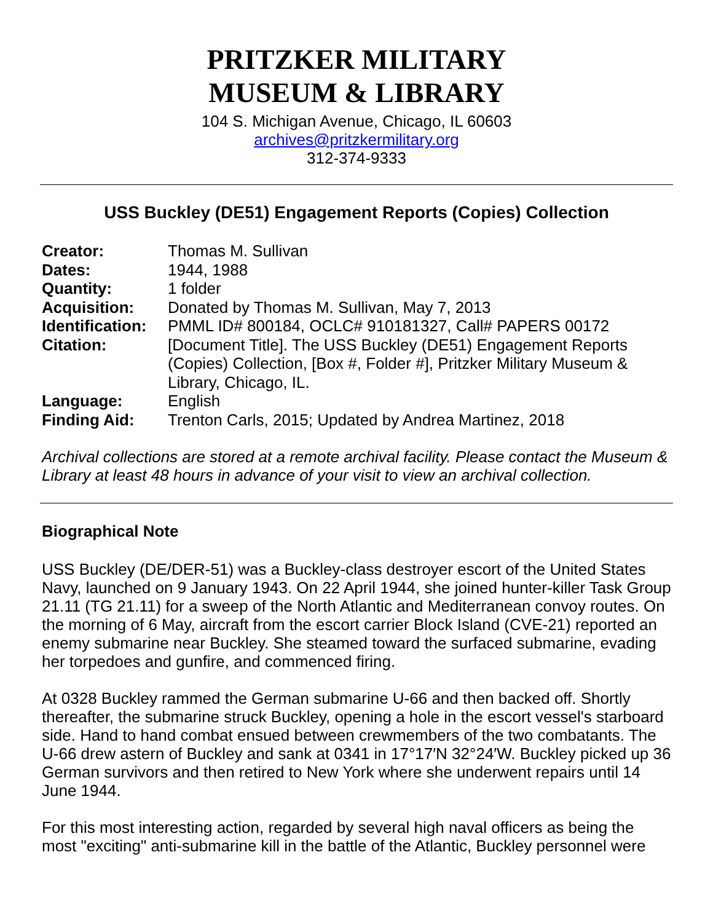PRITZKER MILITARY
MUSEUM & LIBRARY
104 S. Michigan Avenue, Chicago, IL 60603
archives@pritzkermilitary.org
312-374-9333
USS Buckley (DE51) Engagement Reports (Copies) Collection
| Creator: | Thomas M. Sullivan |
| Dates: | 1944, 1988 |
| Quantity: | 1 folder |
| Acquisition: | Donated by Thomas M. Sullivan, May 7, 2013 |
| Identification: | PMML ID# 800184, OCLC# 910181327, Call# PAPERS 00172 |
| Citation: | [Document Title]. The USS Buckley (DE51) Engagement Reports (Copies) Collection, [Box #, Folder #], Pritzker Military Museum & Library, Chicago, IL. |
| Language: | English |
| Finding Aid: | Trenton Carls, 2015; Updated by Andrea Martinez, 2018 |
Archival collections are stored at a remote archival facility. Please contact the Museum & Library at least 48 hours in advance of your visit to view an archival collection.
Biographical Note
USS Buckley (DE/DER-51) was a Buckley-class destroyer escort of the United States Navy, launched on 9 January 1943. On 22 April 1944, she joined hunter-killer Task Group 21.11 (TG 21.11) for a sweep of the North Atlantic and Mediterranean convoy routes. On the morning of 6 May, aircraft from the escort carrier Block Island (CVE-21) reported an enemy submarine near Buckley. She steamed toward the surfaced submarine, evading her torpedoes and gunfire, and commenced firing.
At 0328 Buckley rammed the German submarine U-66 and then backed off. Shortly thereafter, the submarine struck Buckley, opening a hole in the escort vessel's starboard side. Hand to hand combat ensued between crewmembers of the two combatants. The U-66 drew astern of Buckley and sank at 0341 in 17°17′N 32°24′W. Buckley picked up 36 German survivors and then retired to New York where she underwent repairs until 14 June 1944.
For this most interesting action, regarded by several high naval officers as being the most "exciting" anti-submarine kill in the battle of the Atlantic, Buckley personnel were